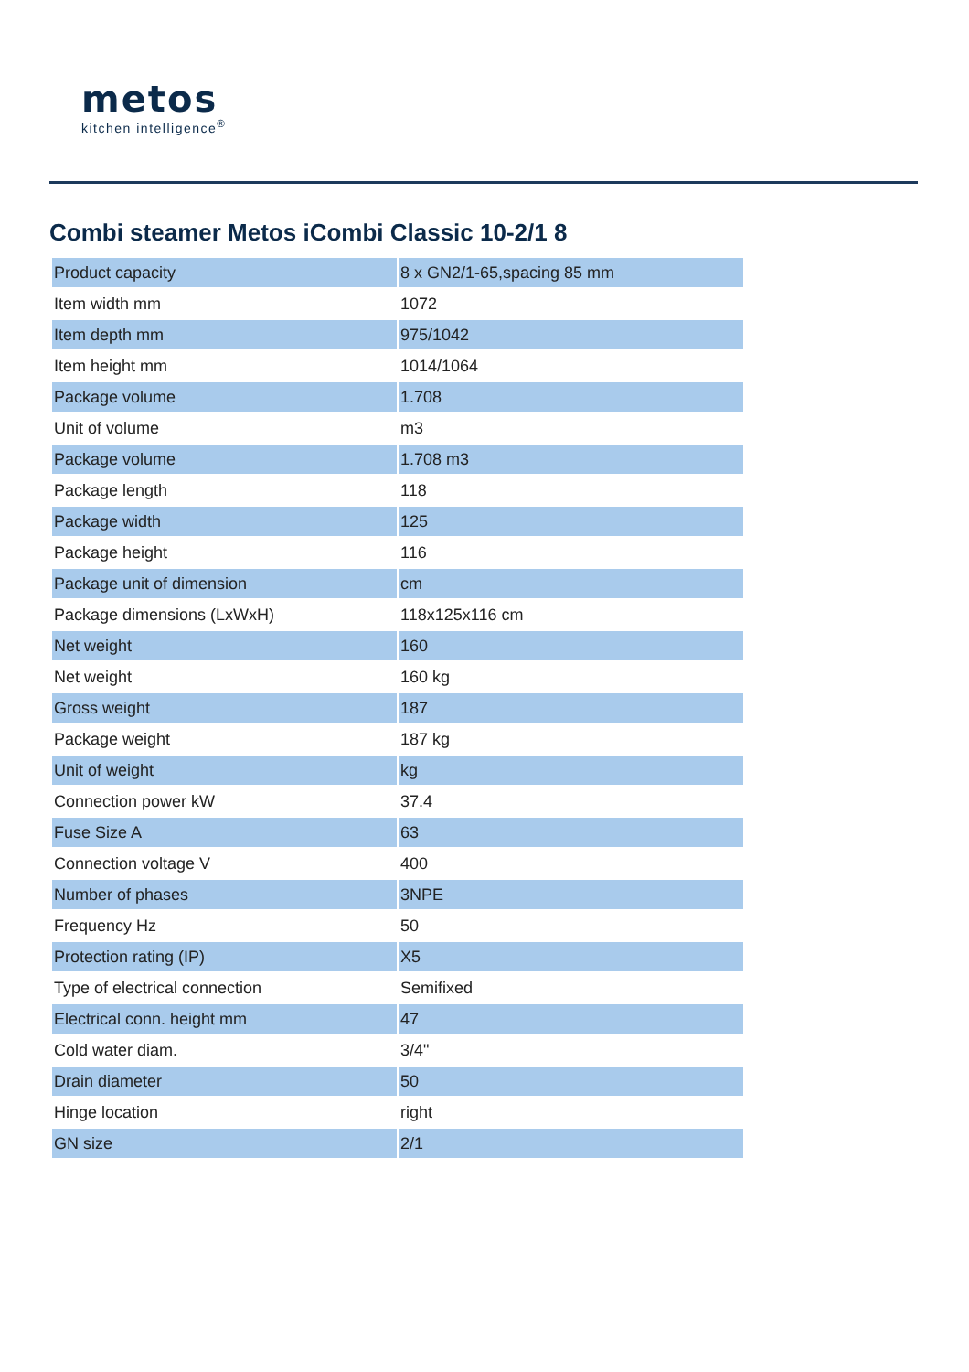metos
kitchen intelligence<sup>®</sup>
Combi steamer Metos iCombi Classic 10-2/1 8
| Product capacity | 8 x GN2/1-65,spacing 85 mm |
| Item width mm | 1072 |
| Item depth mm | 975/1042 |
| Item height mm | 1014/1064 |
| Package volume | 1.708 |
| Unit of volume | m3 |
| Package volume | 1.708 m3 |
| Package length | 118 |
| Package width | 125 |
| Package height | 116 |
| Package unit of dimension | cm |
| Package dimensions (LxWxH) | 118x125x116 cm |
| Net weight | 160 |
| Net weight | 160 kg |
| Gross weight | 187 |
| Package weight | 187 kg |
| Unit of weight | kg |
| Connection power kW | 37.4 |
| Fuse Size A | 63 |
| Connection voltage V | 400 |
| Number of phases | 3NPE |
| Frequency Hz | 50 |
| Protection rating (IP) | X5 |
| Type of electrical connection | Semifixed |
| Electrical conn. height mm | 47 |
| Cold water diam. | 3/4" |
| Drain diameter | 50 |
| Hinge location | right |
| GN size | 2/1 |